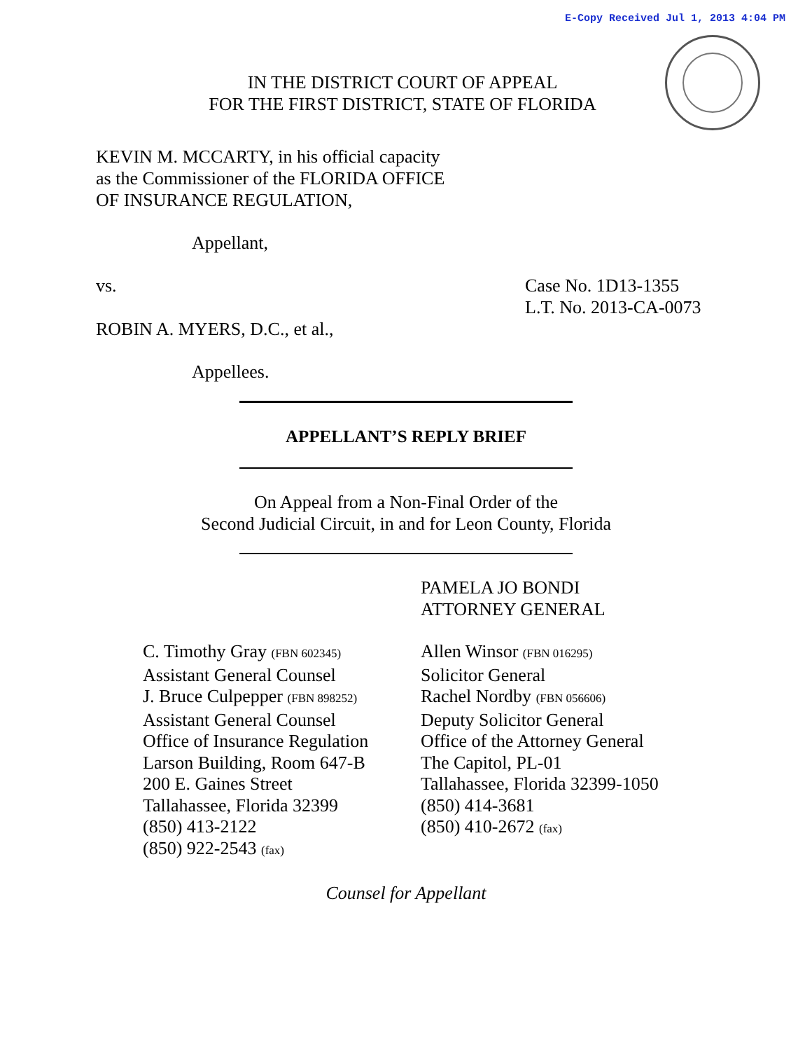E-Copy Received Jul 1, 2013 4:04 PM
IN THE DISTRICT COURT OF APPEAL
FOR THE FIRST DISTRICT, STATE OF FLORIDA
KEVIN M. MCCARTY, in his official capacity
as the Commissioner of the FLORIDA OFFICE
OF INSURANCE REGULATION,
Appellant,
vs. Case No. 1D13-1355
L.T. No. 2013-CA-0073
ROBIN A. MYERS, D.C., et al.,
Appellees.
APPELLANT’S REPLY BRIEF
On Appeal from a Non-Final Order of the
Second Judicial Circuit, in and for Leon County, Florida
PAMELA JO BONDI
ATTORNEY GENERAL
C. Timothy Gray (FBN 602345)
Assistant General Counsel
J. Bruce Culpepper (FBN 898252)
Assistant General Counsel
Office of Insurance Regulation
Larson Building, Room 647-B
200 E. Gaines Street
Tallahassee, Florida 32399
(850) 413-2122
(850) 922-2543 (fax)
Allen Winsor (FBN 016295)
Solicitor General
Rachel Nordby (FBN 056606)
Deputy Solicitor General
Office of the Attorney General
The Capitol, PL-01
Tallahassee, Florida 32399-1050
(850) 414-3681
(850) 410-2672 (fax)
Counsel for Appellant